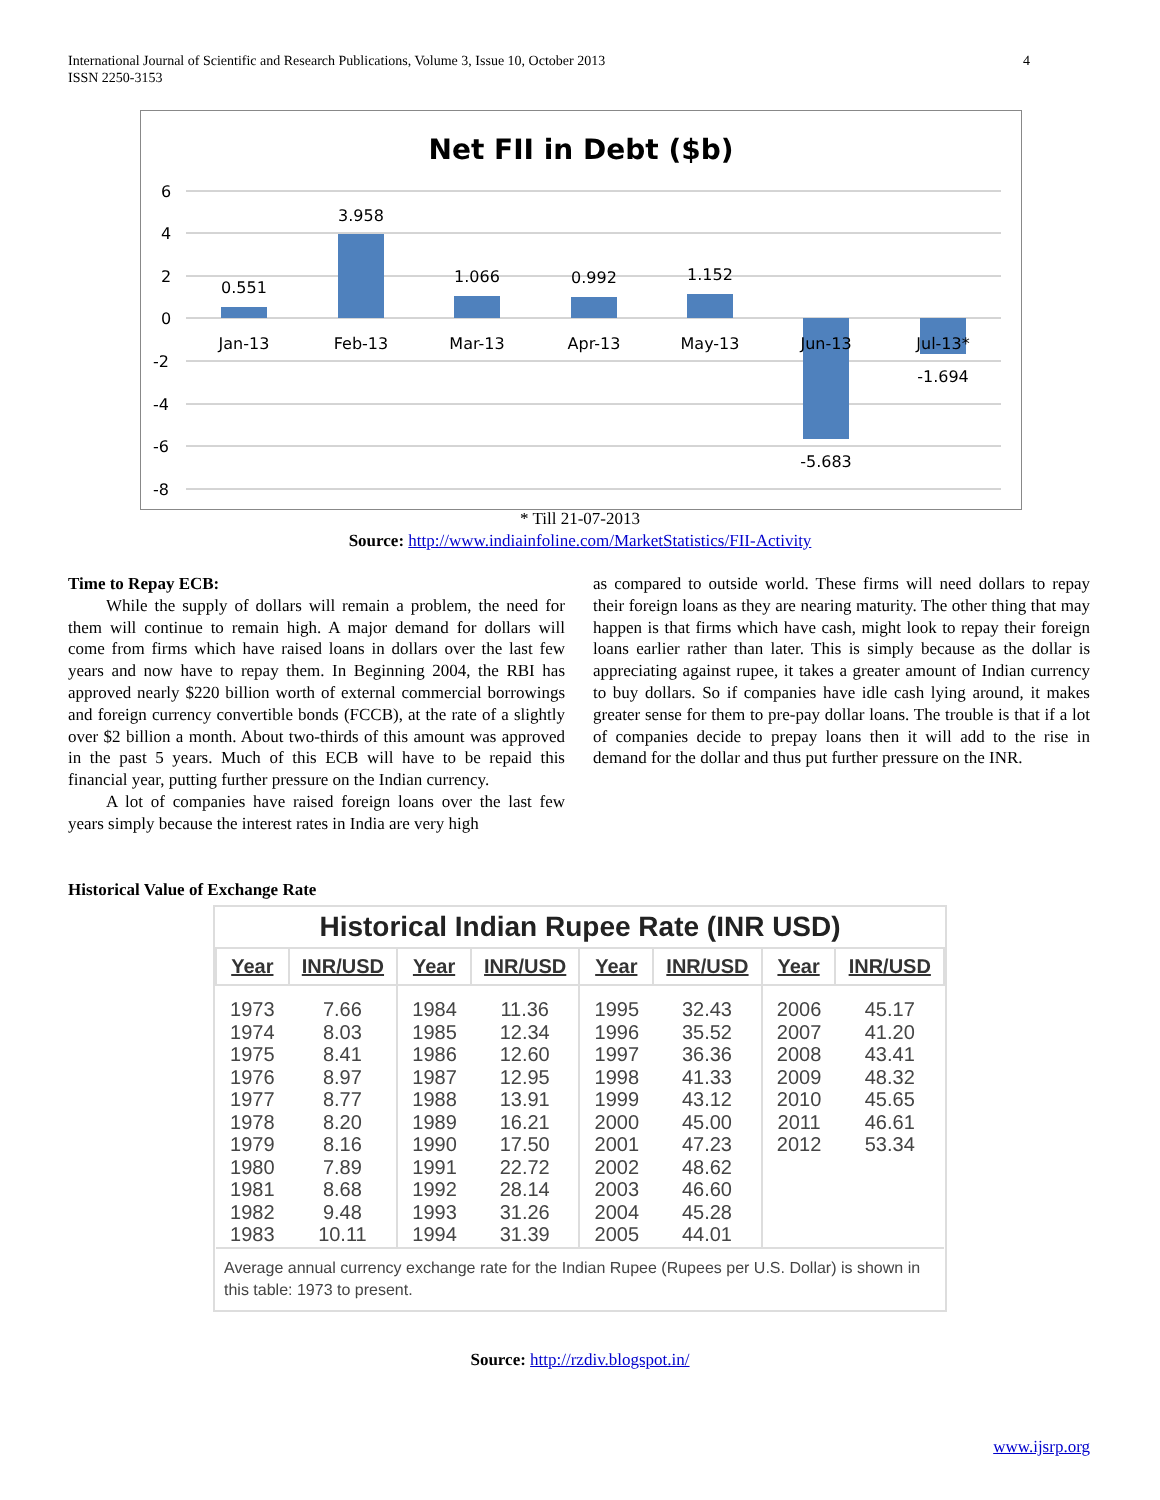4 International Journal of Scientific and Research Publications, Volume 3, Issue 10, October 2013
ISSN 2250-3153
Net FII in Debt ($b)
6
4
2
0
-2
-4
-6
-8
0.551
3.958
1.066
0.992
1.152
-5.683
-1.694
Jan-13
Feb-13
Mar-13
Apr-13
May-13
Jun-13
Jul-13*
* Till 21-07-2013
Source: http://www.indiainfoline.com/MarketStatistics/FII-Activity
Time to Repay ECB:
While the supply of dollars will remain a problem, the need for them will continue to remain high. A major demand for dollars will come from firms which have raised loans in dollars over the last few years and now have to repay them. In Beginning 2004, the RBI has approved nearly $220 billion worth of external commercial borrowings and foreign currency convertible bonds (FCCB), at the rate of a slightly over $2 billion a month. About two-thirds of this amount was approved in the past 5 years. Much of this ECB will have to be repaid this financial year, putting further pressure on the Indian currency.
A lot of companies have raised foreign loans over the last few years simply because the interest rates in India are very high
as compared to outside world. These firms will need dollars to repay their foreign loans as they are nearing maturity. The other thing that may happen is that firms which have cash, might look to repay their foreign loans earlier rather than later. This is simply because as the dollar is appreciating against rupee, it takes a greater amount of Indian currency to buy dollars. So if companies have idle cash lying around, it makes greater sense for them to pre-pay dollar loans. The trouble is that if a lot of companies decide to prepay loans then it will add to the rise in demand for the dollar and thus put further pressure on the INR.
Historical Value of Exchange Rate
Historical Indian Rupee Rate (INR USD)
| Year | INR/USD | Year | INR/USD | Year | INR/USD | Year | INR/USD |
| --- | --- | --- | --- | --- | --- | --- | --- |
| 1973 1974 1975 1976 1977 1978 1979 1980 1981 1982 1983 | 7.66 8.03 8.41 8.97 8.77 8.20 8.16 7.89 8.68 9.48 10.11 | 1984 1985 1986 1987 1988 1989 1990 1991 1992 1993 1994 | 11.36 12.34 12.60 12.95 13.91 16.21 17.50 22.72 28.14 31.26 31.39 | 1995 1996 1997 1998 1999 2000 2001 2002 2003 2004 2005 | 32.43 35.52 36.36 41.33 43.12 45.00 47.23 48.62 46.60 45.28 44.01 | 2006 2007 2008 2009 2010 2011 2012 | 45.17 41.20 43.41 48.32 45.65 46.61 53.34 |
| Average annual currency exchange rate for the Indian Rupee (Rupees per U.S. Dollar) is shown in this table: 1973 to present. | | | | | | | |
Source: http://rzdiv.blogspot.in/
www.ijsrp.org